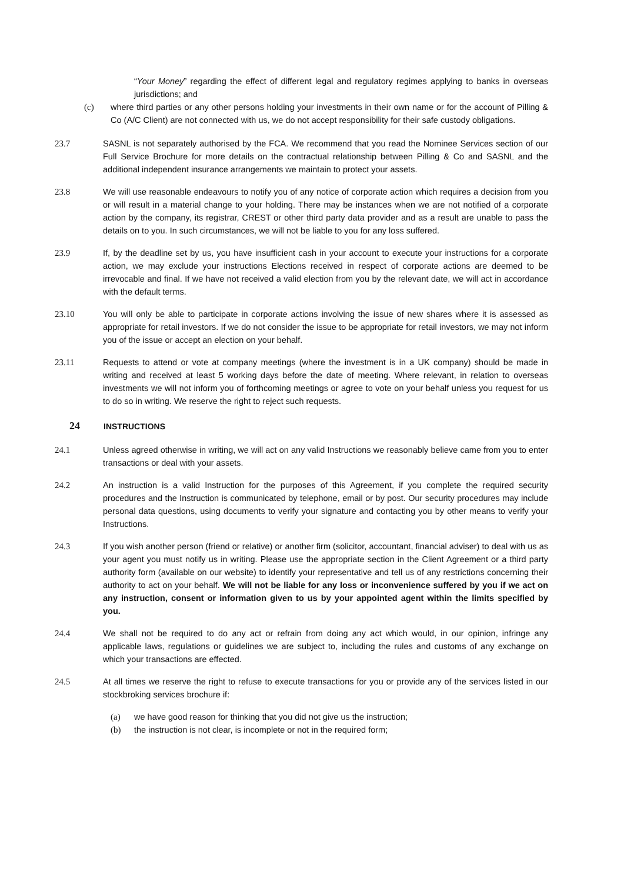“Your Money” regarding the effect of different legal and regulatory regimes applying to banks in overseas jurisdictions; and
(c) where third parties or any other persons holding your investments in their own name or for the account of Pilling & Co (A/C Client) are not connected with us, we do not accept responsibility for their safe custody obligations.
23.7 SASNL is not separately authorised by the FCA. We recommend that you read the Nominee Services section of our Full Service Brochure for more details on the contractual relationship between Pilling & Co and SASNL and the additional independent insurance arrangements we maintain to protect your assets.
23.8 We will use reasonable endeavours to notify you of any notice of corporate action which requires a decision from you or will result in a material change to your holding. There may be instances when we are not notified of a corporate action by the company, its registrar, CREST or other third party data provider and as a result are unable to pass the details on to you. In such circumstances, we will not be liable to you for any loss suffered.
23.9 If, by the deadline set by us, you have insufficient cash in your account to execute your instructions for a corporate action, we may exclude your instructions Elections received in respect of corporate actions are deemed to be irrevocable and final. If we have not received a valid election from you by the relevant date, we will act in accordance with the default terms.
23.10 You will only be able to participate in corporate actions involving the issue of new shares where it is assessed as appropriate for retail investors. If we do not consider the issue to be appropriate for retail investors, we may not inform you of the issue or accept an election on your behalf.
23.11 Requests to attend or vote at company meetings (where the investment is in a UK company) should be made in writing and received at least 5 working days before the date of meeting. Where relevant, in relation to overseas investments we will not inform you of forthcoming meetings or agree to vote on your behalf unless you request for us to do so in writing. We reserve the right to reject such requests.
24
INSTRUCTIONS
24.1 Unless agreed otherwise in writing, we will act on any valid Instructions we reasonably believe came from you to enter transactions or deal with your assets.
24.2 An instruction is a valid Instruction for the purposes of this Agreement, if you complete the required security procedures and the Instruction is communicated by telephone, email or by post. Our security procedures may include personal data questions, using documents to verify your signature and contacting you by other means to verify your Instructions.
24.3 If you wish another person (friend or relative) or another firm (solicitor, accountant, financial adviser) to deal with us as your agent you must notify us in writing. Please use the appropriate section in the Client Agreement or a third party authority form (available on our website) to identify your representative and tell us of any restrictions concerning their authority to act on your behalf. We will not be liable for any loss or inconvenience suffered by you if we act on any instruction, consent or information given to us by your appointed agent within the limits specified by you.
24.4 We shall not be required to do any act or refrain from doing any act which would, in our opinion, infringe any applicable laws, regulations or guidelines we are subject to, including the rules and customs of any exchange on which your transactions are effected.
24.5 At all times we reserve the right to refuse to execute transactions for you or provide any of the services listed in our stockbroking services brochure if:
(a) we have good reason for thinking that you did not give us the instruction;
(b) the instruction is not clear, is incomplete or not in the required form;